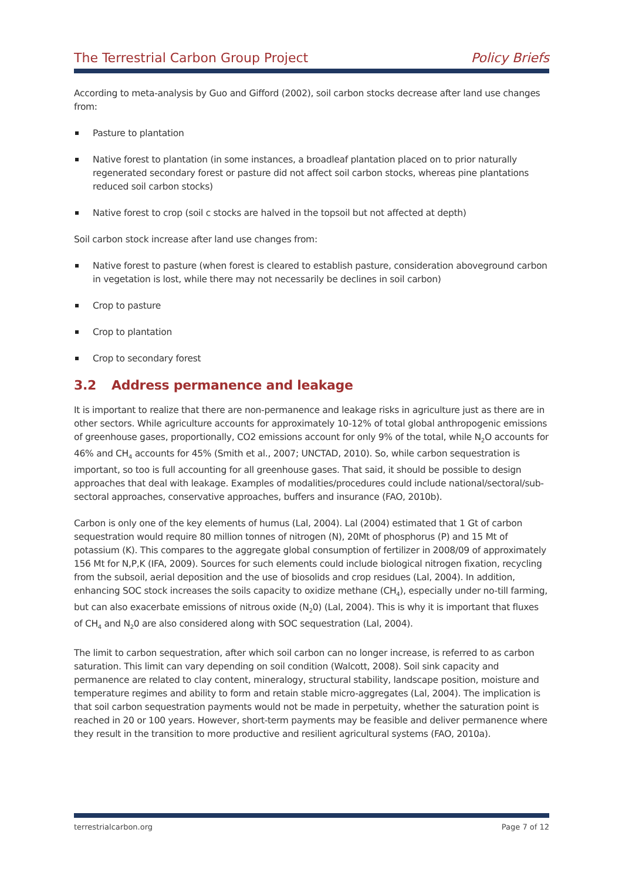The Terrestrial Carbon Group Project
Policy Briefs
According to meta-analysis by Guo and Gifford (2002), soil carbon stocks decrease after land use changes from:
Pasture to plantation
Native forest to plantation (in some instances, a broadleaf plantation placed on to prior naturally regenerated secondary forest or pasture did not affect soil carbon stocks, whereas pine plantations reduced soil carbon stocks)
Native forest to crop (soil c stocks are halved in the topsoil but not affected at depth)
Soil carbon stock increase after land use changes from:
Native forest to pasture (when forest is cleared to establish pasture, consideration aboveground carbon in vegetation is lost, while there may not necessarily be declines in soil carbon)
Crop to pasture
Crop to plantation
Crop to secondary forest
3.2 Address permanence and leakage
It is important to realize that there are non-permanence and leakage risks in agriculture just as there are in other sectors. While agriculture accounts for approximately 10-12% of total global anthropogenic emissions of greenhouse gases, proportionally, CO2 emissions account for only 9% of the total, while N<sub>2</sub>O accounts for 46% and CH<sub>4</sub> accounts for 45% (Smith et al., 2007; UNCTAD, 2010). So, while carbon sequestration is important, so too is full accounting for all greenhouse gases. That said, it should be possible to design approaches that deal with leakage. Examples of modalities/procedures could include national/sectoral/sub-sectoral approaches, conservative approaches, buffers and insurance (FAO, 2010b).
Carbon is only one of the key elements of humus (Lal, 2004). Lal (2004) estimated that 1 Gt of carbon sequestration would require 80 million tonnes of nitrogen (N), 20Mt of phosphorus (P) and 15 Mt of potassium (K). This compares to the aggregate global consumption of fertilizer in 2008/09 of approximately 156 Mt for N,P,K (IFA, 2009). Sources for such elements could include biological nitrogen fixation, recycling from the subsoil, aerial deposition and the use of biosolids and crop residues (Lal, 2004). In addition, enhancing SOC stock increases the soils capacity to oxidize methane (CH<sub>4</sub>), especially under no-till farming, but can also exacerbate emissions of nitrous oxide (N<sub>2</sub>0) (Lal, 2004). This is why it is important that fluxes of CH<sub>4</sub> and N<sub>2</sub>0 are also considered along with SOC sequestration (Lal, 2004).
The limit to carbon sequestration, after which soil carbon can no longer increase, is referred to as carbon saturation. This limit can vary depending on soil condition (Walcott, 2008). Soil sink capacity and permanence are related to clay content, mineralogy, structural stability, landscape position, moisture and temperature regimes and ability to form and retain stable micro-aggregates (Lal, 2004). The implication is that soil carbon sequestration payments would not be made in perpetuity, whether the saturation point is reached in 20 or 100 years. However, short-term payments may be feasible and deliver permanence where they result in the transition to more productive and resilient agricultural systems (FAO, 2010a).
terrestrialcarbon.org Page 7 of 12